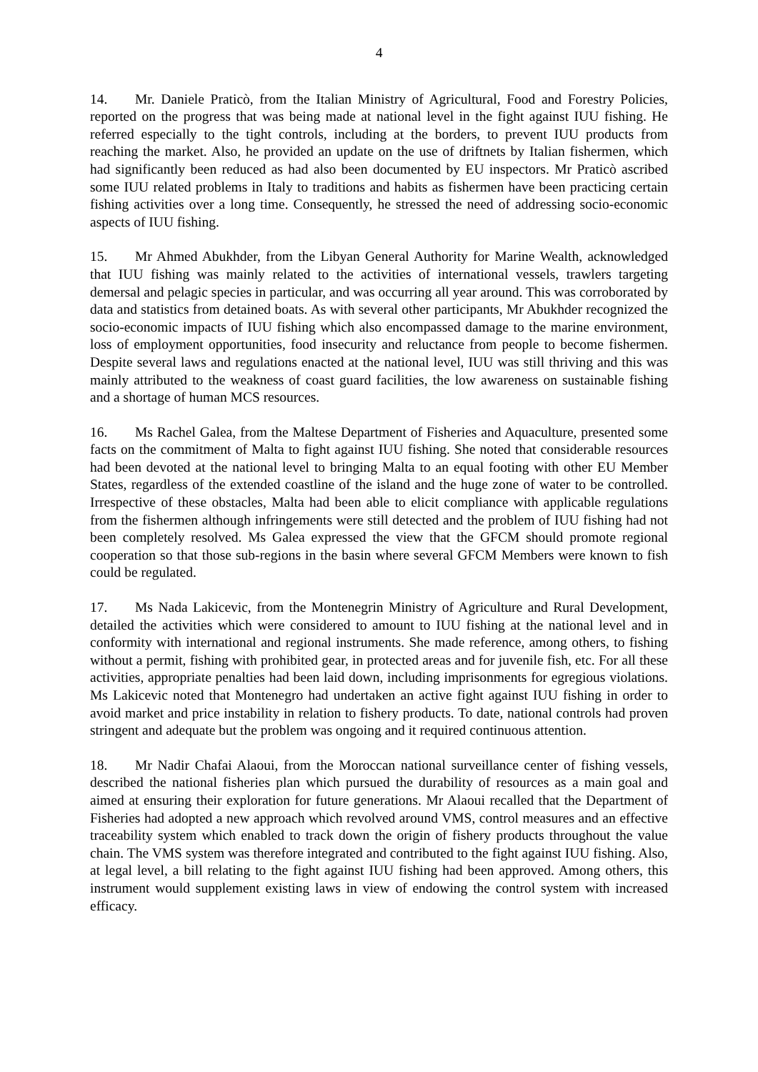4
14. Mr. Daniele Praticò, from the Italian Ministry of Agricultural, Food and Forestry Policies, reported on the progress that was being made at national level in the fight against IUU fishing. He referred especially to the tight controls, including at the borders, to prevent IUU products from reaching the market. Also, he provided an update on the use of driftnets by Italian fishermen, which had significantly been reduced as had also been documented by EU inspectors. Mr Praticò ascribed some IUU related problems in Italy to traditions and habits as fishermen have been practicing certain fishing activities over a long time. Consequently, he stressed the need of addressing socio-economic aspects of IUU fishing.
15. Mr Ahmed Abukhder, from the Libyan General Authority for Marine Wealth, acknowledged that IUU fishing was mainly related to the activities of international vessels, trawlers targeting demersal and pelagic species in particular, and was occurring all year around. This was corroborated by data and statistics from detained boats. As with several other participants, Mr Abukhder recognized the socio-economic impacts of IUU fishing which also encompassed damage to the marine environment, loss of employment opportunities, food insecurity and reluctance from people to become fishermen. Despite several laws and regulations enacted at the national level, IUU was still thriving and this was mainly attributed to the weakness of coast guard facilities, the low awareness on sustainable fishing and a shortage of human MCS resources.
16. Ms Rachel Galea, from the Maltese Department of Fisheries and Aquaculture, presented some facts on the commitment of Malta to fight against IUU fishing. She noted that considerable resources had been devoted at the national level to bringing Malta to an equal footing with other EU Member States, regardless of the extended coastline of the island and the huge zone of water to be controlled. Irrespective of these obstacles, Malta had been able to elicit compliance with applicable regulations from the fishermen although infringements were still detected and the problem of IUU fishing had not been completely resolved. Ms Galea expressed the view that the GFCM should promote regional cooperation so that those sub-regions in the basin where several GFCM Members were known to fish could be regulated.
17. Ms Nada Lakicevic, from the Montenegrin Ministry of Agriculture and Rural Development, detailed the activities which were considered to amount to IUU fishing at the national level and in conformity with international and regional instruments. She made reference, among others, to fishing without a permit, fishing with prohibited gear, in protected areas and for juvenile fish, etc. For all these activities, appropriate penalties had been laid down, including imprisonments for egregious violations. Ms Lakicevic noted that Montenegro had undertaken an active fight against IUU fishing in order to avoid market and price instability in relation to fishery products. To date, national controls had proven stringent and adequate but the problem was ongoing and it required continuous attention.
18. Mr Nadir Chafai Alaoui, from the Moroccan national surveillance center of fishing vessels, described the national fisheries plan which pursued the durability of resources as a main goal and aimed at ensuring their exploration for future generations. Mr Alaoui recalled that the Department of Fisheries had adopted a new approach which revolved around VMS, control measures and an effective traceability system which enabled to track down the origin of fishery products throughout the value chain. The VMS system was therefore integrated and contributed to the fight against IUU fishing. Also, at legal level, a bill relating to the fight against IUU fishing had been approved. Among others, this instrument would supplement existing laws in view of endowing the control system with increased efficacy.